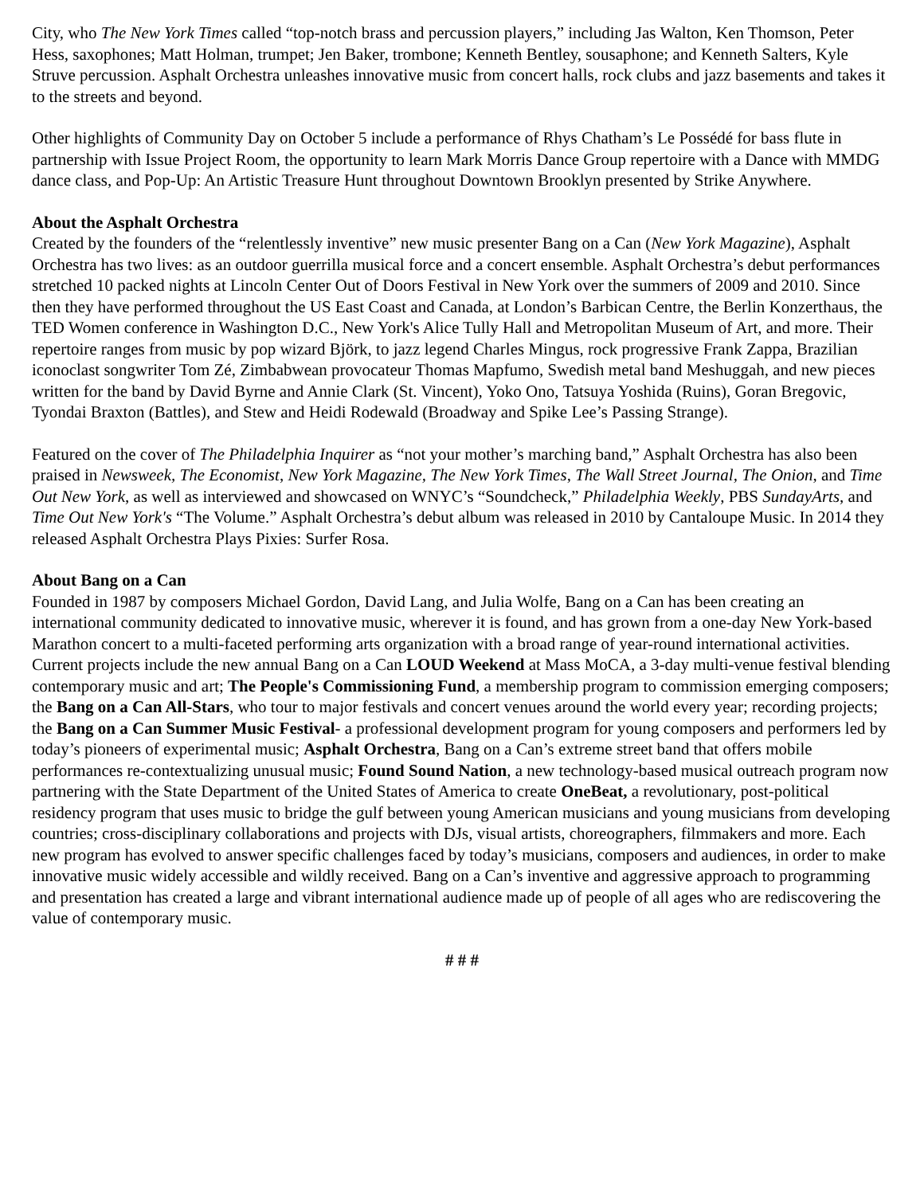City, who The New York Times called “top-notch brass and percussion players,” including Jas Walton, Ken Thomson, Peter Hess, saxophones; Matt Holman, trumpet; Jen Baker, trombone; Kenneth Bentley, sousaphone; and Kenneth Salters, Kyle Struve percussion. Asphalt Orchestra unleashes innovative music from concert halls, rock clubs and jazz basements and takes it to the streets and beyond.
Other highlights of Community Day on October 5 include a performance of Rhys Chatham’s Le Possédé for bass flute in partnership with Issue Project Room, the opportunity to learn Mark Morris Dance Group repertoire with a Dance with MMDG dance class, and Pop-Up: An Artistic Treasure Hunt throughout Downtown Brooklyn presented by Strike Anywhere.
About the Asphalt Orchestra
Created by the founders of the “relentlessly inventive” new music presenter Bang on a Can (New York Magazine), Asphalt Orchestra has two lives: as an outdoor guerrilla musical force and a concert ensemble. Asphalt Orchestra’s debut performances stretched 10 packed nights at Lincoln Center Out of Doors Festival in New York over the summers of 2009 and 2010. Since then they have performed throughout the US East Coast and Canada, at London’s Barbican Centre, the Berlin Konzerthaus, the TED Women conference in Washington D.C., New York's Alice Tully Hall and Metropolitan Museum of Art, and more. Their repertoire ranges from music by pop wizard Björk, to jazz legend Charles Mingus, rock progressive Frank Zappa, Brazilian iconoclast songwriter Tom Zé, Zimbabwean provocateur Thomas Mapfumo, Swedish metal band Meshuggah, and new pieces written for the band by David Byrne and Annie Clark (St. Vincent), Yoko Ono, Tatsuya Yoshida (Ruins), Goran Bregovic, Tyondai Braxton (Battles), and Stew and Heidi Rodewald (Broadway and Spike Lee’s Passing Strange).
Featured on the cover of The Philadelphia Inquirer as “not your mother’s marching band,” Asphalt Orchestra has also been praised in Newsweek, The Economist, New York Magazine, The New York Times, The Wall Street Journal, The Onion, and Time Out New York, as well as interviewed and showcased on WNYC’s “Soundcheck,” Philadelphia Weekly, PBS SundayArts, and Time Out New York's “The Volume.” Asphalt Orchestra’s debut album was released in 2010 by Cantaloupe Music. In 2014 they released Asphalt Orchestra Plays Pixies: Surfer Rosa.
About Bang on a Can
Founded in 1987 by composers Michael Gordon, David Lang, and Julia Wolfe, Bang on a Can has been creating an international community dedicated to innovative music, wherever it is found, and has grown from a one-day New York-based Marathon concert to a multi-faceted performing arts organization with a broad range of year-round international activities. Current projects include the new annual Bang on a Can LOUD Weekend at Mass MoCA, a 3-day multi-venue festival blending contemporary music and art; The People's Commissioning Fund, a membership program to commission emerging composers; the Bang on a Can All-Stars, who tour to major festivals and concert venues around the world every year; recording projects; the Bang on a Can Summer Music Festival- a professional development program for young composers and performers led by today’s pioneers of experimental music; Asphalt Orchestra, Bang on a Can’s extreme street band that offers mobile performances re-contextualizing unusual music; Found Sound Nation, a new technology-based musical outreach program now partnering with the State Department of the United States of America to create OneBeat, a revolutionary, post-political residency program that uses music to bridge the gulf between young American musicians and young musicians from developing countries; cross-disciplinary collaborations and projects with DJs, visual artists, choreographers, filmmakers and more. Each new program has evolved to answer specific challenges faced by today’s musicians, composers and audiences, in order to make innovative music widely accessible and wildly received. Bang on a Can’s inventive and aggressive approach to programming and presentation has created a large and vibrant international audience made up of people of all ages who are rediscovering the value of contemporary music.
# # #